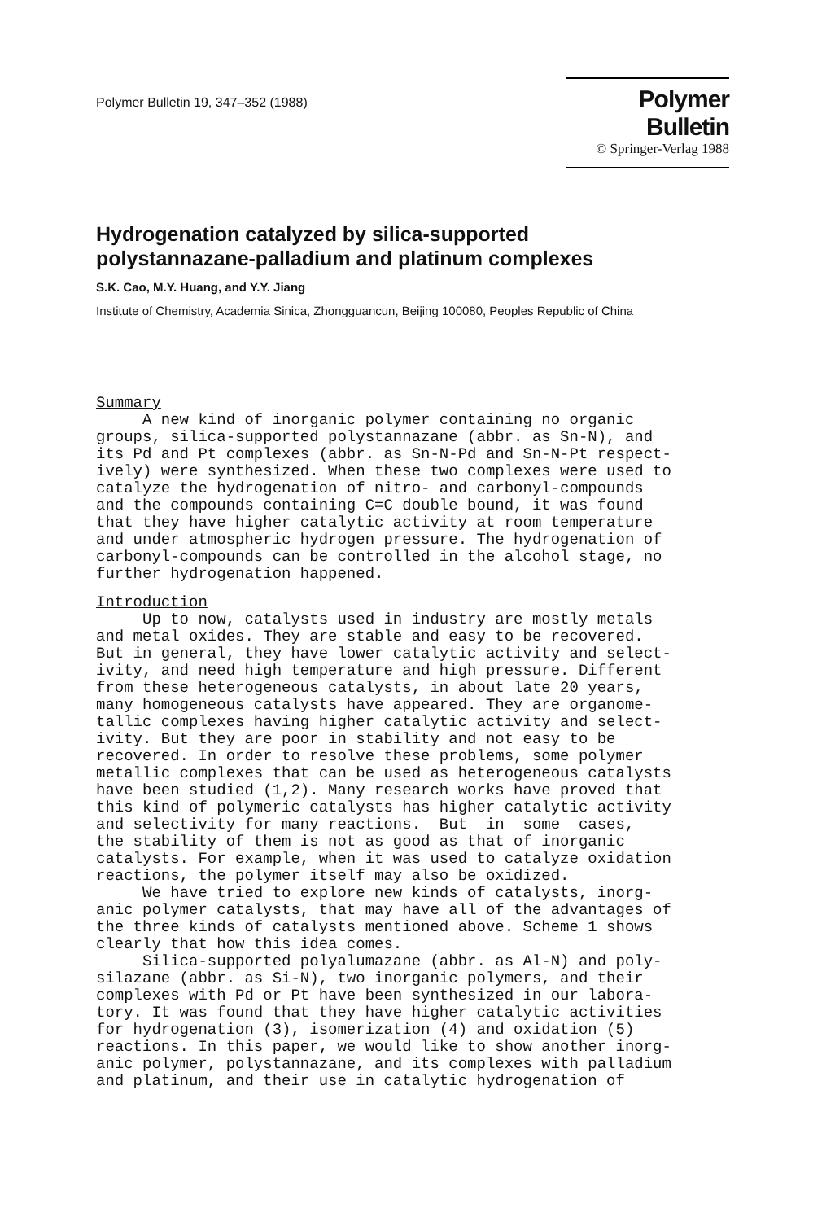Polymer Bulletin 19, 347–352 (1988)
Polymer Bulletin
© Springer-Verlag 1988
Hydrogenation catalyzed by silica-supported
polystannazane-palladium and platinum complexes
S.K. Cao, M.Y. Huang, and Y.Y. Jiang
Institute of Chemistry, Academia Sinica, Zhongguancun, Beijing 100080, Peoples Republic of China
Summary
A new kind of inorganic polymer containing no organic groups, silica-supported polystannazane (abbr. as Sn-N), and its Pd and Pt complexes (abbr. as Sn-N-Pd and Sn-N-Pt respect- ively) were synthesized. When these two complexes were used to catalyze the hydrogenation of nitro- and carbonyl-compounds and the compounds containing C=C double bound, it was found that they have higher catalytic activity at room temperature and under atmospheric hydrogen pressure. The hydrogenation of carbonyl-compounds can be controlled in the alcohol stage, no further hydrogenation happened.
Introduction
Up to now, catalysts used in industry are mostly metals and metal oxides. They are stable and easy to be recovered. But in general, they have lower catalytic activity and select- ivity, and need high temperature and high pressure. Different from these heterogeneous catalysts, in about late 20 years, many homogeneous catalysts have appeared. They are organome- tallic complexes having higher catalytic activity and select- ivity. But they are poor in stability and not easy to be recovered. In order to resolve these problems, some polymer metallic complexes that can be used as heterogeneous catalysts have been studied (1,2). Many research works have proved that this kind of polymeric catalysts has higher catalytic activity and selectivity for many reactions. But in some cases, the stability of them is not as good as that of inorganic catalysts. For example, when it was used to catalyze oxidation reactions, the polymer itself may also be oxidized. We have tried to explore new kinds of catalysts, inorg- anic polymer catalysts, that may have all of the advantages of the three kinds of catalysts mentioned above. Scheme 1 shows clearly that how this idea comes. Silica-supported polyalumazane (abbr. as Al-N) and poly- silazane (abbr. as Si-N), two inorganic polymers, and their complexes with Pd or Pt have been synthesized in our labora- tory. It was found that they have higher catalytic activities for hydrogenation (3), isomerization (4) and oxidation (5) reactions. In this paper, we would like to show another inorg- anic polymer, polystannazane, and its complexes with palladium and platinum, and their use in catalytic hydrogenation of